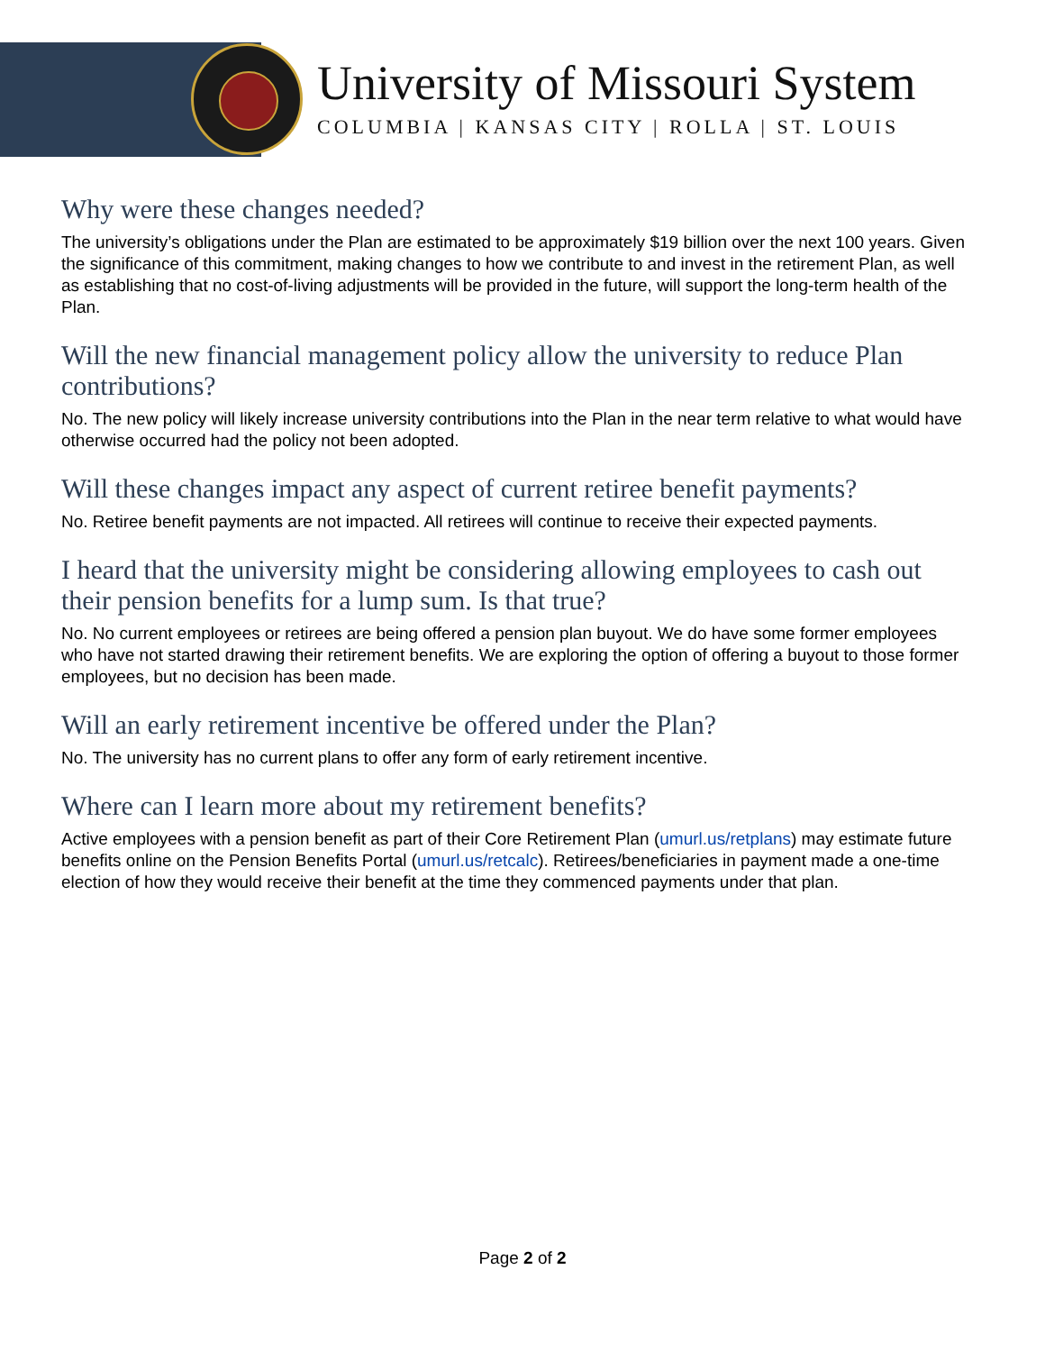University of Missouri System
COLUMBIA | KANSAS CITY | ROLLA | ST. LOUIS
Why were these changes needed?
The university’s obligations under the Plan are estimated to be approximately $19 billion over the next 100 years. Given the significance of this commitment, making changes to how we contribute to and invest in the retirement Plan, as well as establishing that no cost-of-living adjustments will be provided in the future, will support the long-term health of the Plan.
Will the new financial management policy allow the university to reduce Plan contributions?
No. The new policy will likely increase university contributions into the Plan in the near term relative to what would have otherwise occurred had the policy not been adopted.
Will these changes impact any aspect of current retiree benefit payments?
No. Retiree benefit payments are not impacted. All retirees will continue to receive their expected payments.
I heard that the university might be considering allowing employees to cash out their pension benefits for a lump sum. Is that true?
No. No current employees or retirees are being offered a pension plan buyout. We do have some former employees who have not started drawing their retirement benefits. We are exploring the option of offering a buyout to those former employees, but no decision has been made.
Will an early retirement incentive be offered under the Plan?
No. The university has no current plans to offer any form of early retirement incentive.
Where can I learn more about my retirement benefits?
Active employees with a pension benefit as part of their Core Retirement Plan (umurl.us/retplans) may estimate future benefits online on the Pension Benefits Portal (umurl.us/retcalc). Retirees/beneficiaries in payment made a one-time election of how they would receive their benefit at the time they commenced payments under that plan.
Page 2 of 2